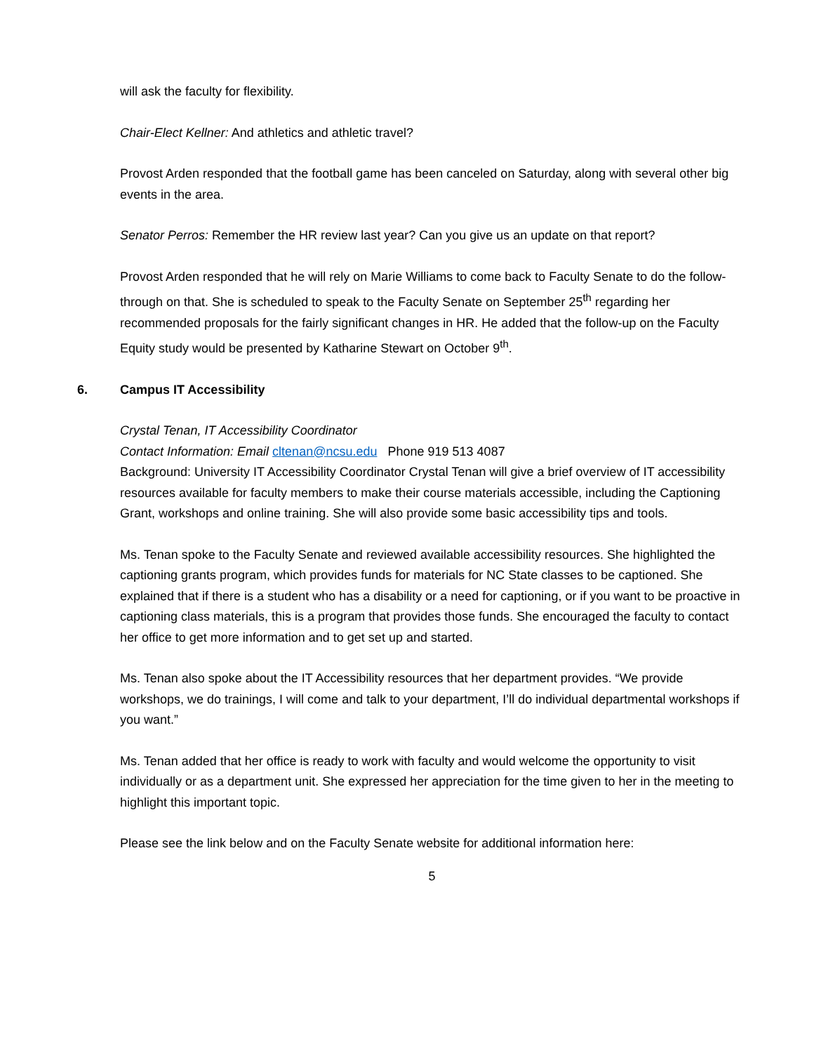will ask the faculty for flexibility.
Chair-Elect Kellner: And athletics and athletic travel?
Provost Arden responded that the football game has been canceled on Saturday, along with several other big events in the area.
Senator Perros: Remember the HR review last year? Can you give us an update on that report?
Provost Arden responded that he will rely on Marie Williams to come back to Faculty Senate to do the follow-through on that. She is scheduled to speak to the Faculty Senate on September 25<sup>th</sup> regarding her recommended proposals for the fairly significant changes in HR. He added that the follow-up on the Faculty Equity study would be presented by Katharine Stewart on October 9<sup>th</sup>.
6. Campus IT Accessibility
Crystal Tenan, IT Accessibility Coordinator
Contact Information: Email cltenan@ncsu.edu Phone 919 513 4087
Background: University IT Accessibility Coordinator Crystal Tenan will give a brief overview of IT accessibility resources available for faculty members to make their course materials accessible, including the Captioning Grant, workshops and online training. She will also provide some basic accessibility tips and tools.
Ms. Tenan spoke to the Faculty Senate and reviewed available accessibility resources. She highlighted the captioning grants program, which provides funds for materials for NC State classes to be captioned. She explained that if there is a student who has a disability or a need for captioning, or if you want to be proactive in captioning class materials, this is a program that provides those funds. She encouraged the faculty to contact her office to get more information and to get set up and started.
Ms. Tenan also spoke about the IT Accessibility resources that her department provides. “We provide workshops, we do trainings, I will come and talk to your department, I’ll do individual departmental workshops if you want.”
Ms. Tenan added that her office is ready to work with faculty and would welcome the opportunity to visit individually or as a department unit. She expressed her appreciation for the time given to her in the meeting to highlight this important topic.
Please see the link below and on the Faculty Senate website for additional information here:
5